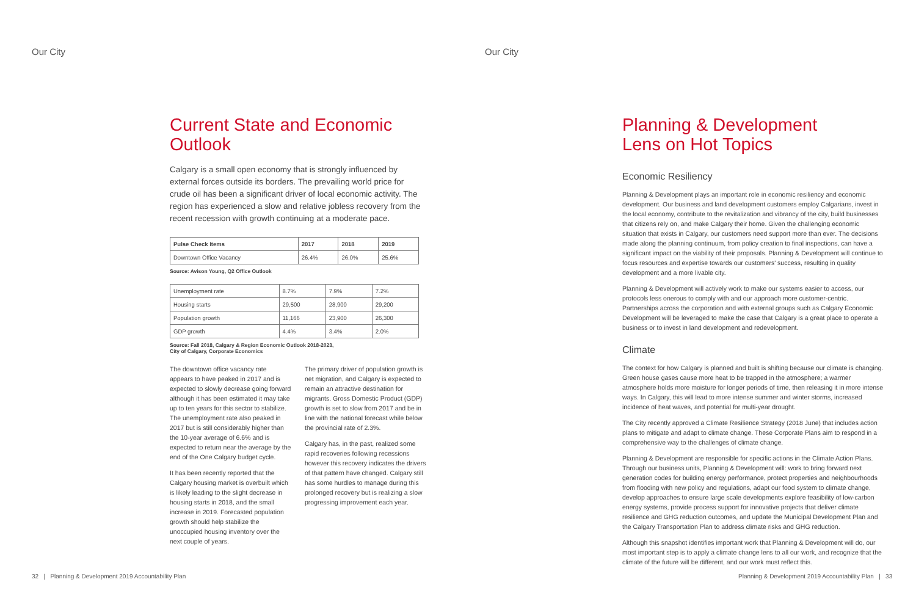Our City
Current State and Economic Outlook
Calgary is a small open economy that is strongly influenced by external forces outside its borders. The prevailing world price for crude oil has been a significant driver of local economic activity. The region has experienced a slow and relative jobless recovery from the recent recession with growth continuing at a moderate pace.
| Pulse Check Items | 2017 | 2018 | 2019 |
| --- | --- | --- | --- |
| Downtown Office Vacancy | 26.4% | 26.0% | 25.6% |
Source: Avison Young, Q2 Office Outlook
| Unemployment rate | 8.7% | 7.9% | 7.2% |
| Housing starts | 29,500 | 28,900 | 29,200 |
| Population growth | 11,166 | 23,900 | 26,300 |
| GDP growth | 4.4% | 3.4% | 2.0% |
Source: Fall 2018, Calgary & Region Economic Outlook 2018-2023,
City of Calgary, Corporate Economics
The downtown office vacancy rate appears to have peaked in 2017 and is expected to slowly decrease going forward although it has been estimated it may take up to ten years for this sector to stabilize. The unemployment rate also peaked in 2017 but is still considerably higher than the 10-year average of 6.6% and is expected to return near the average by the end of the One Calgary budget cycle.
It has been recently reported that the Calgary housing market is overbuilt which is likely leading to the slight decrease in housing starts in 2018, and the small increase in 2019. Forecasted population growth should help stabilize the unoccupied housing inventory over the next couple of years.
The primary driver of population growth is net migration, and Calgary is expected to remain an attractive destination for migrants. Gross Domestic Product (GDP) growth is set to slow from 2017 and be in line with the national forecast while below the provincial rate of 2.3%.
Calgary has, in the past, realized some rapid recoveries following recessions however this recovery indicates the drivers of that pattern have changed. Calgary still has some hurdles to manage during this prolonged recovery but is realizing a slow progressing improvement each year.
32 | Planning & Development 2019 Accountability Plan
Our City
Planning & Development
Lens on Hot Topics
Economic Resiliency
Planning & Development plays an important role in economic resiliency and economic development. Our business and land development customers employ Calgarians, invest in the local economy, contribute to the revitalization and vibrancy of the city, build businesses that citizens rely on, and make Calgary their home. Given the challenging economic situation that exists in Calgary, our customers need support more than ever. The decisions made along the planning continuum, from policy creation to final inspections, can have a significant impact on the viability of their proposals. Planning & Development will continue to focus resources and expertise towards our customers' success, resulting in quality development and a more livable city.
Planning & Development will actively work to make our systems easier to access, our protocols less onerous to comply with and our approach more customer-centric. Partnerships across the corporation and with external groups such as Calgary Economic Development will be leveraged to make the case that Calgary is a great place to operate a business or to invest in land development and redevelopment.
Climate
The context for how Calgary is planned and built is shifting because our climate is changing. Green house gases cause more heat to be trapped in the atmosphere; a warmer atmosphere holds more moisture for longer periods of time, then releasing it in more intense ways. In Calgary, this will lead to more intense summer and winter storms, increased incidence of heat waves, and potential for multi-year drought.
The City recently approved a Climate Resilience Strategy (2018 June) that includes action plans to mitigate and adapt to climate change. These Corporate Plans aim to respond in a comprehensive way to the challenges of climate change.
Planning & Development are responsible for specific actions in the Climate Action Plans. Through our business units, Planning & Development will: work to bring forward next generation codes for building energy performance, protect properties and neighbourhoods from flooding with new policy and regulations, adapt our food system to climate change, develop approaches to ensure large scale developments explore feasibility of low-carbon energy systems, provide process support for innovative projects that deliver climate resilience and GHG reduction outcomes, and update the Municipal Development Plan and the Calgary Transportation Plan to address climate risks and GHG reduction.
Although this snapshot identifies important work that Planning & Development will do, our most important step is to apply a climate change lens to all our work, and recognize that the climate of the future will be different, and our work must reflect this.
Planning & Development 2019 Accountability Plan | 33